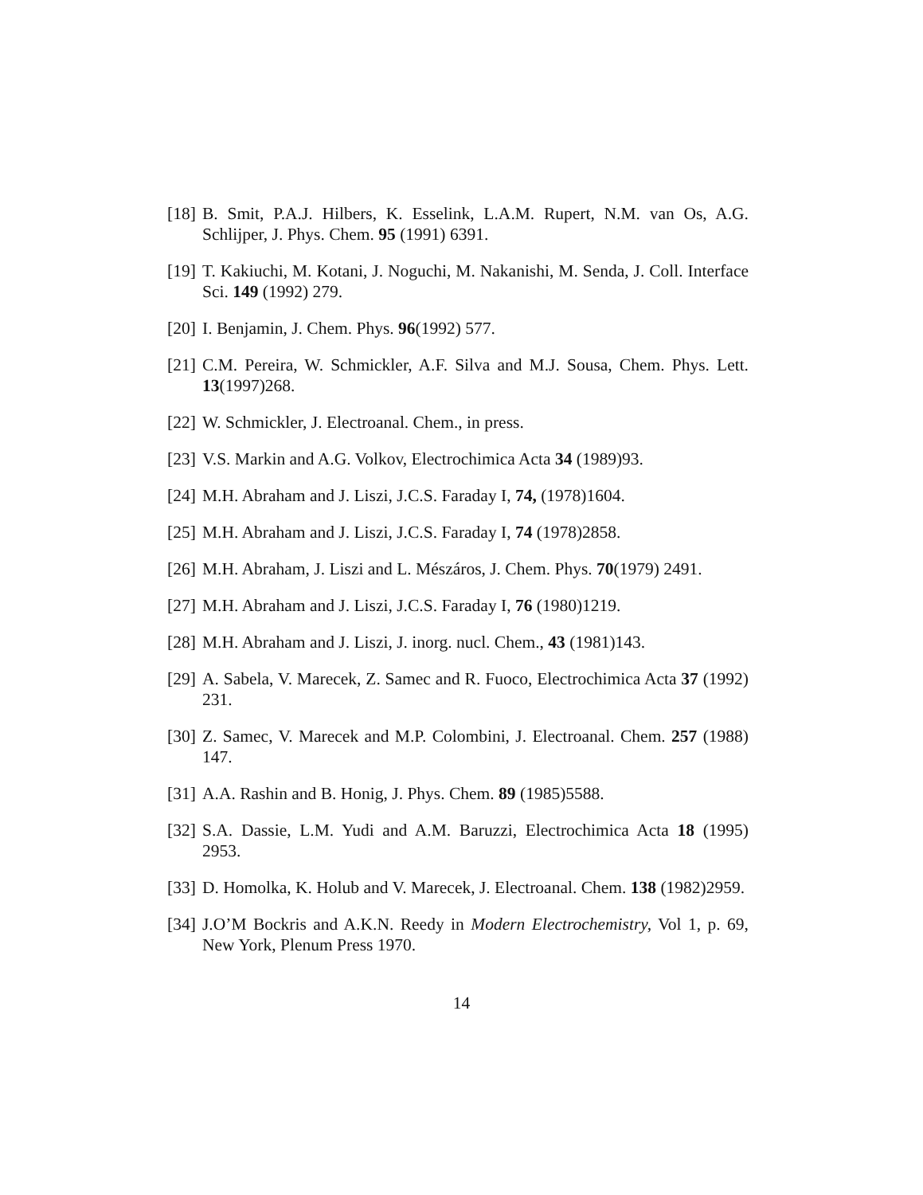[18] B. Smit, P.A.J. Hilbers, K. Esselink, L.A.M. Rupert, N.M. van Os, A.G. Schlijper, J. Phys. Chem. 95 (1991) 6391.
[19] T. Kakiuchi, M. Kotani, J. Noguchi, M. Nakanishi, M. Senda, J. Coll. Interface Sci. 149 (1992) 279.
[20] I. Benjamin, J. Chem. Phys. 96(1992) 577.
[21] C.M. Pereira, W. Schmickler, A.F. Silva and M.J. Sousa, Chem. Phys. Lett. 13(1997)268.
[22] W. Schmickler, J. Electroanal. Chem., in press.
[23] V.S. Markin and A.G. Volkov, Electrochimica Acta 34 (1989)93.
[24] M.H. Abraham and J. Liszi, J.C.S. Faraday I, 74, (1978)1604.
[25] M.H. Abraham and J. Liszi, J.C.S. Faraday I, 74 (1978)2858.
[26] M.H. Abraham, J. Liszi and L. Mészáros, J. Chem. Phys. 70(1979) 2491.
[27] M.H. Abraham and J. Liszi, J.C.S. Faraday I, 76 (1980)1219.
[28] M.H. Abraham and J. Liszi, J. inorg. nucl. Chem., 43 (1981)143.
[29] A. Sabela, V. Marecek, Z. Samec and R. Fuoco, Electrochimica Acta 37 (1992) 231.
[30] Z. Samec, V. Marecek and M.P. Colombini, J. Electroanal. Chem. 257 (1988) 147.
[31] A.A. Rashin and B. Honig, J. Phys. Chem. 89 (1985)5588.
[32] S.A. Dassie, L.M. Yudi and A.M. Baruzzi, Electrochimica Acta 18 (1995) 2953.
[33] D. Homolka, K. Holub and V. Marecek, J. Electroanal. Chem. 138 (1982)2959.
[34] J.O’M Bockris and A.K.N. Reedy in Modern Electrochemistry, Vol 1, p. 69, New York, Plenum Press 1970.
14